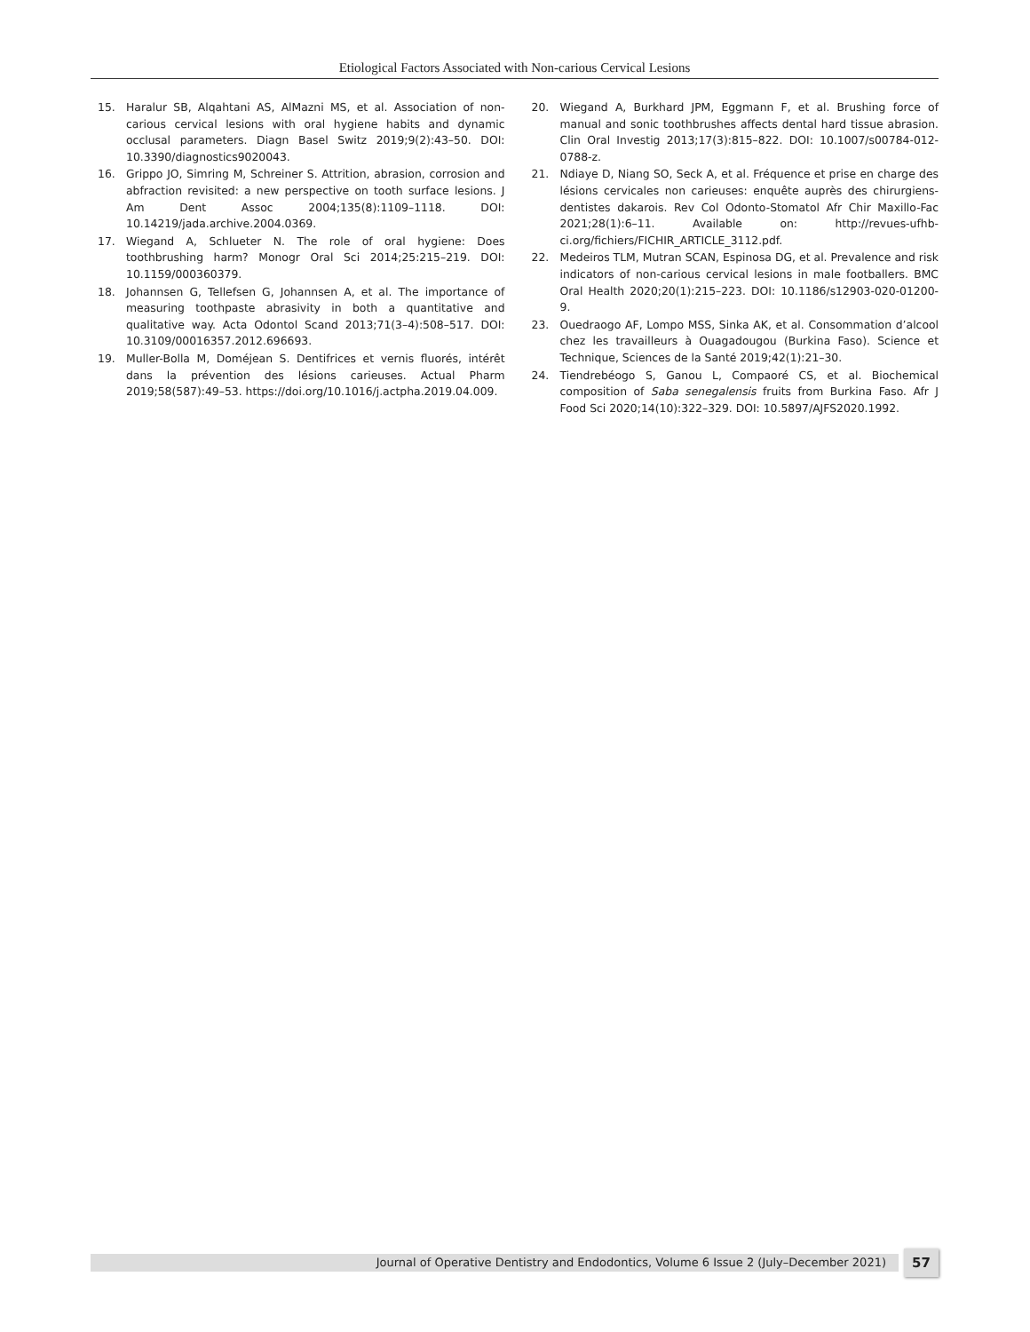Etiological Factors Associated with Non-carious Cervical Lesions
15. Haralur SB, Alqahtani AS, AlMazni MS, et al. Association of non-carious cervical lesions with oral hygiene habits and dynamic occlusal parameters. Diagn Basel Switz 2019;9(2):43–50. DOI: 10.3390/diagnostics9020043.
16. Grippo JO, Simring M, Schreiner S. Attrition, abrasion, corrosion and abfraction revisited: a new perspective on tooth surface lesions. J Am Dent Assoc 2004;135(8):1109–1118. DOI: 10.14219/jada.archive.2004.0369.
17. Wiegand A, Schlueter N. The role of oral hygiene: Does toothbrushing harm? Monogr Oral Sci 2014;25:215–219. DOI: 10.1159/000360379.
18. Johannsen G, Tellefsen G, Johannsen A, et al. The importance of measuring toothpaste abrasivity in both a quantitative and qualitative way. Acta Odontol Scand 2013;71(3–4):508–517. DOI: 10.3109/00016357.2012.696693.
19. Muller-Bolla M, Doméjean S. Dentifrices et vernis fluorés, intérêt dans la prévention des lésions carieuses. Actual Pharm 2019;58(587):49–53. https://doi.org/10.1016/j.actpha.2019.04.009.
20. Wiegand A, Burkhard JPM, Eggmann F, et al. Brushing force of manual and sonic toothbrushes affects dental hard tissue abrasion. Clin Oral Investig 2013;17(3):815–822. DOI: 10.1007/s00784-012-0788-z.
21. Ndiaye D, Niang SO, Seck A, et al. Fréquence et prise en charge des lésions cervicales non carieuses: enquête auprès des chirurgiens-dentistes dakarois. Rev Col Odonto-Stomatol Afr Chir Maxillo-Fac 2021;28(1):6–11. Available on: http://revues-ufhb-ci.org/fichiers/FICHIR_ARTICLE_3112.pdf.
22. Medeiros TLM, Mutran SCAN, Espinosa DG, et al. Prevalence and risk indicators of non-carious cervical lesions in male footballers. BMC Oral Health 2020;20(1):215–223. DOI: 10.1186/s12903-020-01200-9.
23. Ouedraogo AF, Lompo MSS, Sinka AK, et al. Consommation d’alcool chez les travailleurs à Ouagadougou (Burkina Faso). Science et Technique, Sciences de la Santé 2019;42(1):21–30.
24. Tiendrebéogo S, Ganou L, Compaoré CS, et al. Biochemical composition of Saba senegalensis fruits from Burkina Faso. Afr J Food Sci 2020;14(10):322–329. DOI: 10.5897/AJFS2020.1992.
Journal of Operative Dentistry and Endodontics, Volume 6 Issue 2 (July–December 2021) 57